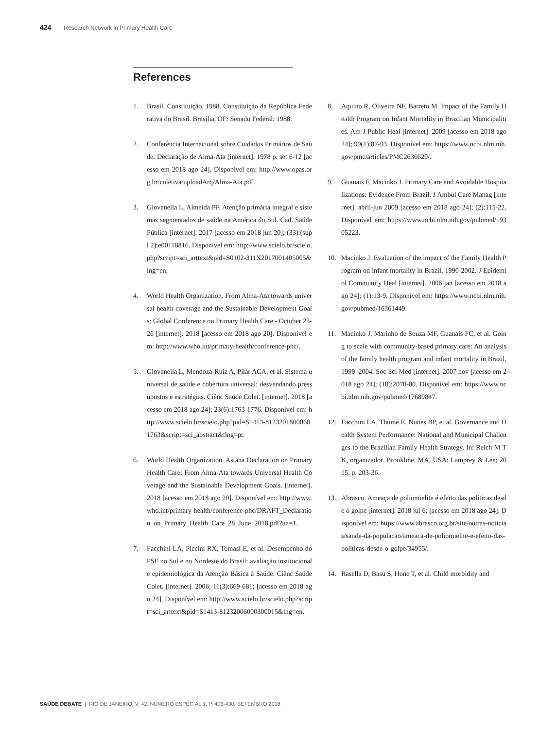424 Research Network in Primary Health Care
References
1. Brasil. Constituição, 1988. Constituição da República Federativa do Brasil. Brasília, DF: Senado Federal; 1988.
2. Conferência Internacional sobre Cuidados Primários de Saúde. Declaração de Alma-Ata [internet]. 1978 p. set 6-12 [acesso em 2018 ago 24]. Disponível em: http://www.opas.org.br/coletiva/uploadArq/Alma-Ata.pdf.
3. Giovanella L, Almeida PF. Atenção primária integral e sistemas segmentados de saúde na América do Sul. Cad. Saúde Pública [internet]. 2017 [acesso em 2018 jun 20]; (33):(supl 2):e00118816. Disponível em: http://www.scielo.br/scielo.php?script=sci_arttext&pid=S0102-311X2017001405005&lng=en.
4. World Health Organization. From Alma-Ata towards universal health coverage and the Sustainable Development Goals: Global Conference on Primary Health Care - October 25-26 [internet]. 2018 [acesso em 2018 ago 20]. Disponível em: http://www.who.int/primary-health/conference-phc/.
5. Giovanella L, Mendoza-Ruiz A, Pilar ACA, et al. Sistema universal de saúde e cobertura universal: desvendando pressupostos e estratégias. Ciênc Saúde Colet. [internet]. 2018 [acesso em 2018 ago 24]; 23(6):1763-1776. Disponível em: http://www.scielo.br/scielo.php?pid=S1413-81232018000601763&script=sci_abstract&tlng=pt.
6. World Health Organization. Astana Declaration on Primary Health Care: From Alma-Ata towards Universal Health Coverage and the Sustainable Development Goals. [internet]. 2018 [acesso em 2018 ago 20]. Disponível em: http://www.who.int/primary-health/conference-phc/DRAFT_Declaration_on_Primary_Health_Care_28_June_2018.pdf?ua=1.
7. Facchini LA, Piccini RX, Tomasi E, et al. Desempenho do PSF no Sul e no Nordeste do Brasil: avaliação institucional e epidemiológica da Atenção Básica à Saúde. Ciênc Saúde Colet. [internet]. 2006; 11(3):669-681; [acesso em 2018 ago 24]. Disponível em: http://www.scielo.br/scielo.php?script=sci_arttext&pid=S1413-81232006000300015&lng=en.
8. Aquino R, Oliveira NF, Barreto M. Impact of the Family Health Program on Infant Mortality in Brazilian Municipalities. Am J Public Heal [internet]. 2009 [acesso em 2018 ago 24]; 99(1):87-93. Disponível em: https://www.ncbi.nlm.nih.gov/pmc/articles/PMC2636620/.
9. Guanais F, Macinko J. Primary Care and Avoidable Hospitalizations: Evidence From Brazil. J Ambul Care Manag [internet]. abril-jun 2009 [acesso em 2018 ago 24]; (2):115-22. Disponível em: https://www.ncbi.nlm.nih.gov/pubmed/19305223.
10. Macinko J. Evaluation of the impact of the Family Health Program on infant mortality in Brazil, 1990-2002. J Epidemiol Community Heal [internet]. 2006 jan [acesso em 2018 ago 24]; (1):13-9. Disponível em: https://www.ncbi.nlm.nih.gov/pubmed/16361449.
11. Macinko J, Marinho de Souza MF, Guanais FC, et al. Going to scale with community-based primary care: An analysis of the family health program and infant mortality in Brazil, 1999–2004. Soc Sci Med [internet]. 2007 nov [acesso em 2018 ago 24]; (10):2070-80. Disponível em: https://www.ncbi.nlm.nih.gov/pubmed/17689847.
12. Facchini LA, Thumé E, Nunes BP, et al. Governance and Health System Performance: National and Municipal Challenges to the Brazilian Family Health Strategy. In: Reich M TK, organizador. Brookline, MA, USA: Lamprey & Lee; 2015. p. 203-36.
13. Abrasco. Ameaça de poliomielite é efeito das políticas desde o golpe [internet]. 2018 jul 6; [acesso em 2018 ago 24]. Disponível em: https://www.abrasco.org.br/site/outras-noticias/saude-da-populacao/ameaca-de-poliomielite-e-efeito-das-politicas-desde-o-golpe/34955/.
14. Rasella D, Basu S, Hone T, et al. Child morbidity and
SAÚDE DEBATE | RIO DE JANEIRO, V. 42, NÚMERO ESPECIAL 1, P. 406-430, SETEMBRO 2018